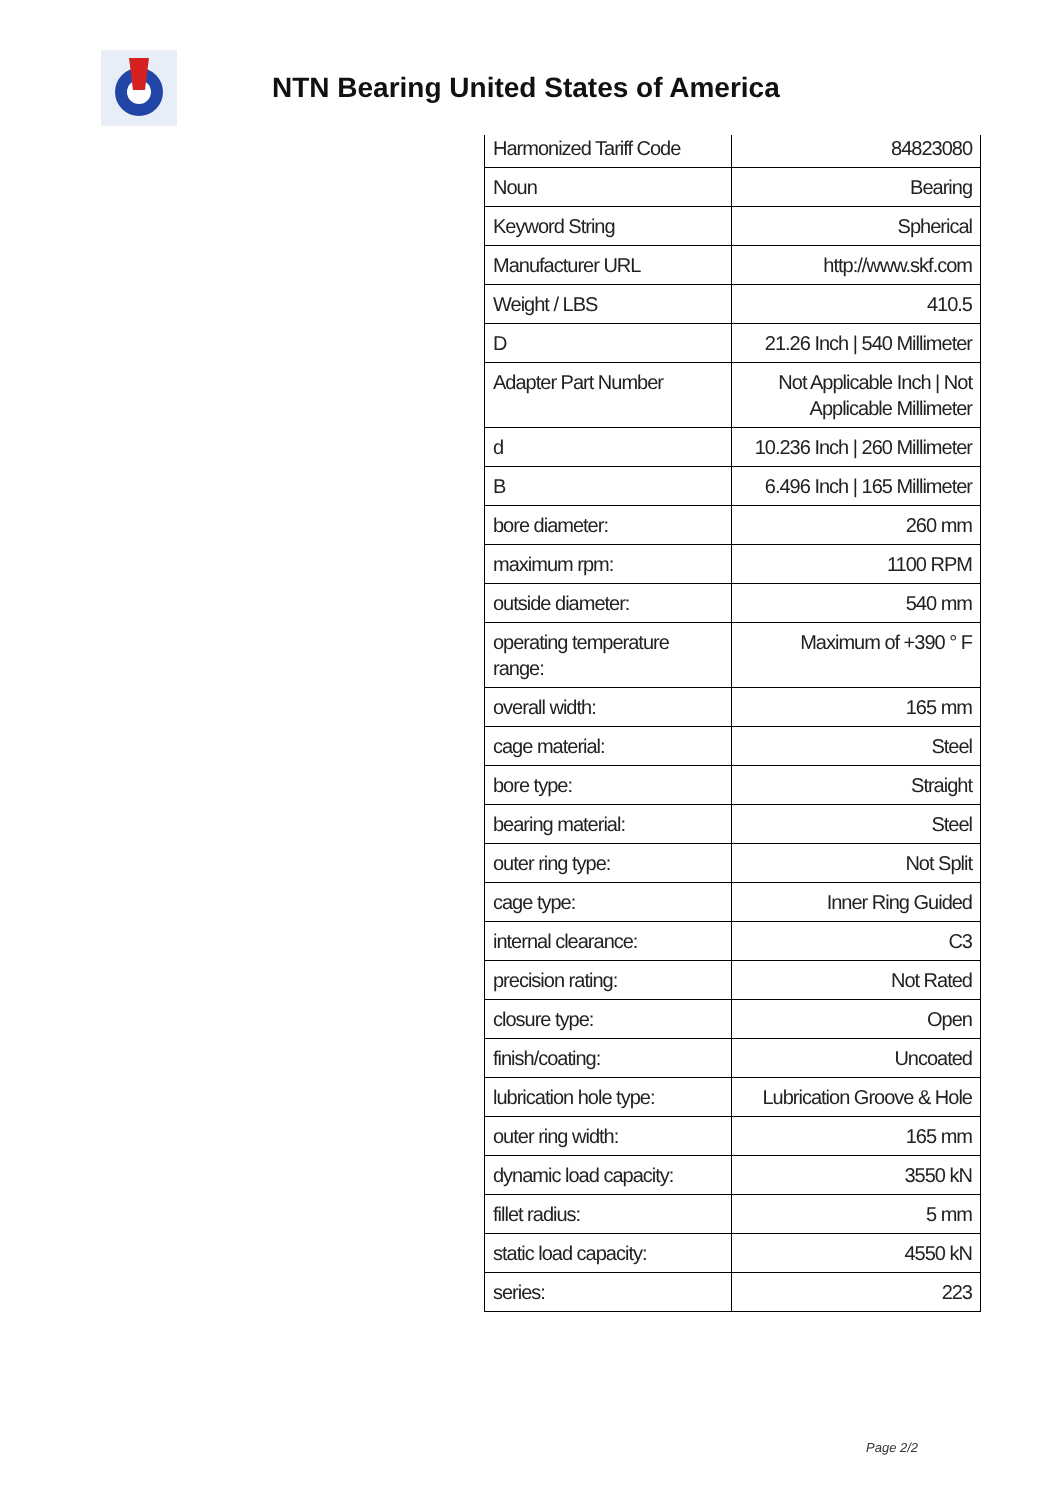NTN Bearing United States of America
| Harmonized Tariff Code | 84823080 |
| Noun | Bearing |
| Keyword String | Spherical |
| Manufacturer URL | http://www.skf.com |
| Weight / LBS | 410.5 |
| D | 21.26 Inch / 540 Millimeter |
| Adapter Part Number | Not Applicable Inch / Not Applicable Millimeter |
| d | 10.236 Inch / 260 Millimeter |
| B | 6.496 Inch / 165 Millimeter |
| bore diameter: | 260 mm |
| maximum rpm: | 1100 RPM |
| outside diameter: | 540 mm |
| operating temperature range: | Maximum of +390 ° F |
| overall width: | 165 mm |
| cage material: | Steel |
| bore type: | Straight |
| bearing material: | Steel |
| outer ring type: | Not Split |
| cage type: | Inner Ring Guided |
| internal clearance: | C3 |
| precision rating: | Not Rated |
| closure type: | Open |
| finish/coating: | Uncoated |
| lubrication hole type: | Lubrication Groove & Hole |
| outer ring width: | 165 mm |
| dynamic load capacity: | 3550 kN |
| fillet radius: | 5 mm |
| static load capacity: | 4550 kN |
| series: | 223 |
Page 2/2